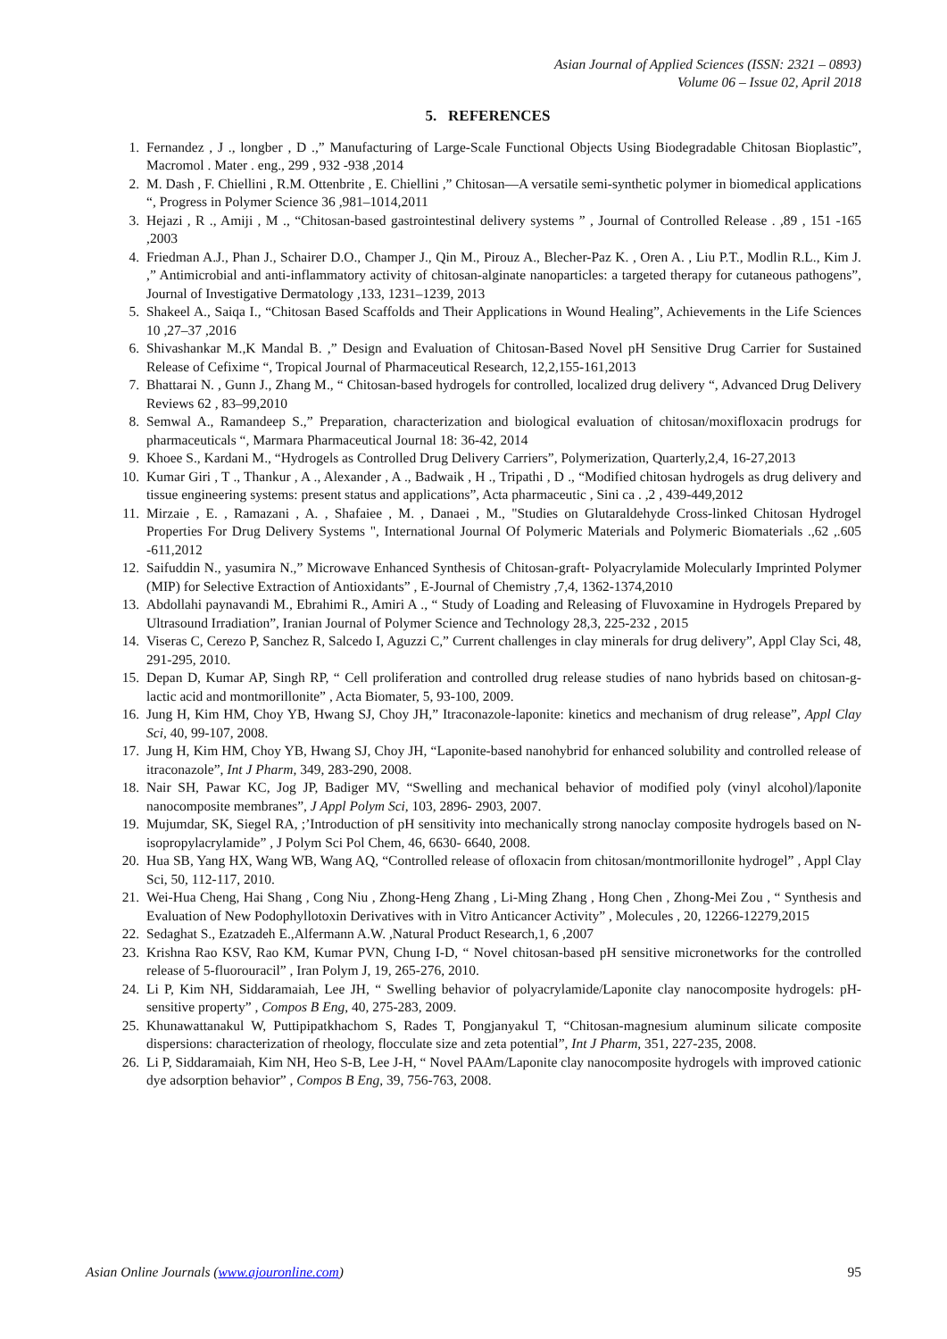Asian Journal of Applied Sciences (ISSN: 2321 – 0893)
Volume 06 – Issue 02, April 2018
5. REFERENCES
1. Fernandez , J ., longber , D .,” Manufacturing of Large-Scale Functional Objects Using Biodegradable Chitosan Bioplastic”, Macromol . Mater . eng., 299 , 932 -938 ,2014
2. M. Dash , F. Chiellini , R.M. Ottenbrite , E. Chiellini ,” Chitosan—A versatile semi-synthetic polymer in biomedical applications “, Progress in Polymer Science 36 ,981–1014,2011
3. Hejazi , R ., Amiji , M ., “Chitosan-based gastrointestinal delivery systems ” , Journal of Controlled Release . ,89 , 151 -165 ,2003
4. Friedman A.J., Phan J., Schairer D.O., Champer J., Qin M., Pirouz A., Blecher-Paz K. , Oren A. , Liu P.T., Modlin R.L., Kim J. ,” Antimicrobial and anti-inflammatory activity of chitosan-alginate nanoparticles: a targeted therapy for cutaneous pathogens”, Journal of Investigative Dermatology ,133, 1231–1239, 2013
5. Shakeel A., Saiqa I., “Chitosan Based Scaffolds and Their Applications in Wound Healing”, Achievements in the Life Sciences 10 ,27–37 ,2016
6. Shivashankar M.,K Mandal B. ,” Design and Evaluation of Chitosan-Based Novel pH Sensitive Drug Carrier for Sustained Release of Cefixime “, Tropical Journal of Pharmaceutical Research, 12,2,155-161,2013
7. Bhattarai N. , Gunn J., Zhang M., “ Chitosan-based hydrogels for controlled, localized drug delivery “, Advanced Drug Delivery Reviews 62 , 83–99,2010
8. Semwal A., Ramandeep S.,” Preparation, characterization and biological evaluation of chitosan/moxifloxacin prodrugs for pharmaceuticals “, Marmara Pharmaceutical Journal 18: 36-42, 2014
9. Khoee S., Kardani M., “Hydrogels as Controlled Drug Delivery Carriers”, Polymerization, Quarterly,2,4, 16-27,2013
10. Kumar Giri , T ., Thankur , A ., Alexander , A ., Badwaik , H ., Tripathi , D ., “Modified chitosan hydrogels as drug delivery and tissue engineering systems: present status and applications”, Acta pharmaceutic , Sini ca . ,2 , 439-449,2012
11. Mirzaie , E. , Ramazani , A. , Shafaiee , M. , Danaei , M., "Studies on Glutaraldehyde Cross-linked Chitosan Hydrogel Properties For Drug Delivery Systems ", International Journal Of Polymeric Materials and Polymeric Biomaterials .,62 ,.605 -611,2012
12. Saifuddin N., yasumira N.,” Microwave Enhanced Synthesis of Chitosan-graft- Polyacrylamide Molecularly Imprinted Polymer (MIP) for Selective Extraction of Antioxidants” , E-Journal of Chemistry ,7,4, 1362-1374,2010
13. Abdollahi paynavandi M., Ebrahimi R., Amiri A ., “ Study of Loading and Releasing of Fluvoxamine in Hydrogels Prepared by Ultrasound Irradiation”, Iranian Journal of Polymer Science and Technology 28,3, 225-232 , 2015
14. Viseras C, Cerezo P, Sanchez R, Salcedo I, Aguzzi C,” Current challenges in clay minerals for drug delivery”, Appl Clay Sci, 48, 291-295, 2010.
15. Depan D, Kumar AP, Singh RP, “ Cell proliferation and controlled drug release studies of nano hybrids based on chitosan-g-lactic acid and montmorillonite” , Acta Biomater, 5, 93-100, 2009.
16. Jung H, Kim HM, Choy YB, Hwang SJ, Choy JH,” Itraconazole-laponite: kinetics and mechanism of drug release”, Appl Clay Sci, 40, 99-107, 2008.
17. Jung H, Kim HM, Choy YB, Hwang SJ, Choy JH, “Laponite-based nanohybrid for enhanced solubility and controlled release of itraconazole”, Int J Pharm, 349, 283-290, 2008.
18. Nair SH, Pawar KC, Jog JP, Badiger MV, “Swelling and mechanical behavior of modified poly (vinyl alcohol)/laponite nanocomposite membranes”, J Appl Polym Sci, 103, 2896- 2903, 2007.
19. Mujumdar, SK, Siegel RA, ;’Introduction of pH sensitivity into mechanically strong nanoclay composite hydrogels based on N-isopropylacrylamide” , J Polym Sci Pol Chem, 46, 6630- 6640, 2008.
20. Hua SB, Yang HX, Wang WB, Wang AQ, “Controlled release of ofloxacin from chitosan/montmorillonite hydrogel” , Appl Clay Sci, 50, 112-117, 2010.
21. Wei-Hua Cheng, Hai Shang , Cong Niu , Zhong-Heng Zhang , Li-Ming Zhang , Hong Chen , Zhong-Mei Zou , “ Synthesis and Evaluation of New Podophyllotoxin Derivatives with in Vitro Anticancer Activity” , Molecules , 20, 12266-12279,2015
22. Sedaghat S., Ezatzadeh E.,Alfermann A.W. ,Natural Product Research,1, 6 ,2007
23. Krishna Rao KSV, Rao KM, Kumar PVN, Chung I-D, “ Novel chitosan-based pH sensitive micronetworks for the controlled release of 5-fluorouracil” , Iran Polym J, 19, 265-276, 2010.
24. Li P, Kim NH, Siddaramaiah, Lee JH, “ Swelling behavior of polyacrylamide/Laponite clay nanocomposite hydrogels: pH-sensitive property” , Compos B Eng, 40, 275-283, 2009.
25. Khunawattanakul W, Puttipipatkhachom S, Rades T, Pongjanyakul T, “Chitosan-magnesium aluminum silicate composite dispersions: characterization of rheology, flocculate size and zeta potential”, Int J Pharm, 351, 227-235, 2008.
26. Li P, Siddaramaiah, Kim NH, Heo S-B, Lee J-H, “ Novel PAAm/Laponite clay nanocomposite hydrogels with improved cationic dye adsorption behavior” , Compos B Eng, 39, 756-763, 2008.
Asian Online Journals (www.ajouronline.com) 95